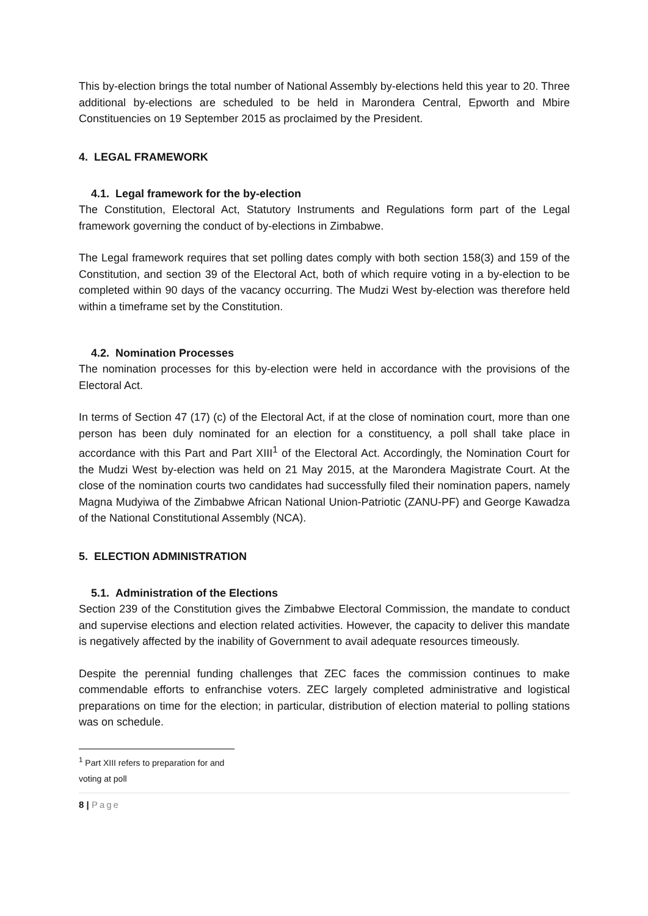This by-election brings the total number of National Assembly by-elections held this year to 20. Three additional by-elections are scheduled to be held in Marondera Central, Epworth and Mbire Constituencies on 19 September 2015 as proclaimed by the President.
4. LEGAL FRAMEWORK
4.1. Legal framework for the by-election
The Constitution, Electoral Act, Statutory Instruments and Regulations form part of the Legal framework governing the conduct of by-elections in Zimbabwe.
The Legal framework requires that set polling dates comply with both section 158(3) and 159 of the Constitution, and section 39 of the Electoral Act, both of which require voting in a by-election to be completed within 90 days of the vacancy occurring. The Mudzi West by-election was therefore held within a timeframe set by the Constitution.
4.2. Nomination Processes
The nomination processes for this by-election were held in accordance with the provisions of the Electoral Act.
In terms of Section 47 (17) (c) of the Electoral Act, if at the close of nomination court, more than one person has been duly nominated for an election for a constituency, a poll shall take place in accordance with this Part and Part XIII<sup>1</sup> of the Electoral Act. Accordingly, the Nomination Court for the Mudzi West by-election was held on 21 May 2015, at the Marondera Magistrate Court. At the close of the nomination courts two candidates had successfully filed their nomination papers, namely Magna Mudyiwa of the Zimbabwe African National Union-Patriotic (ZANU-PF) and George Kawadza of the National Constitutional Assembly (NCA).
5. ELECTION ADMINISTRATION
5.1. Administration of the Elections
Section 239 of the Constitution gives the Zimbabwe Electoral Commission, the mandate to conduct and supervise elections and election related activities. However, the capacity to deliver this mandate is negatively affected by the inability of Government to avail adequate resources timeously.
Despite the perennial funding challenges that ZEC faces the commission continues to make commendable efforts to enfranchise voters. ZEC largely completed administrative and logistical preparations on time for the election; in particular, distribution of election material to polling stations was on schedule.
<sup>1</sup> Part XIII refers to preparation for and voting at poll
8 | Page